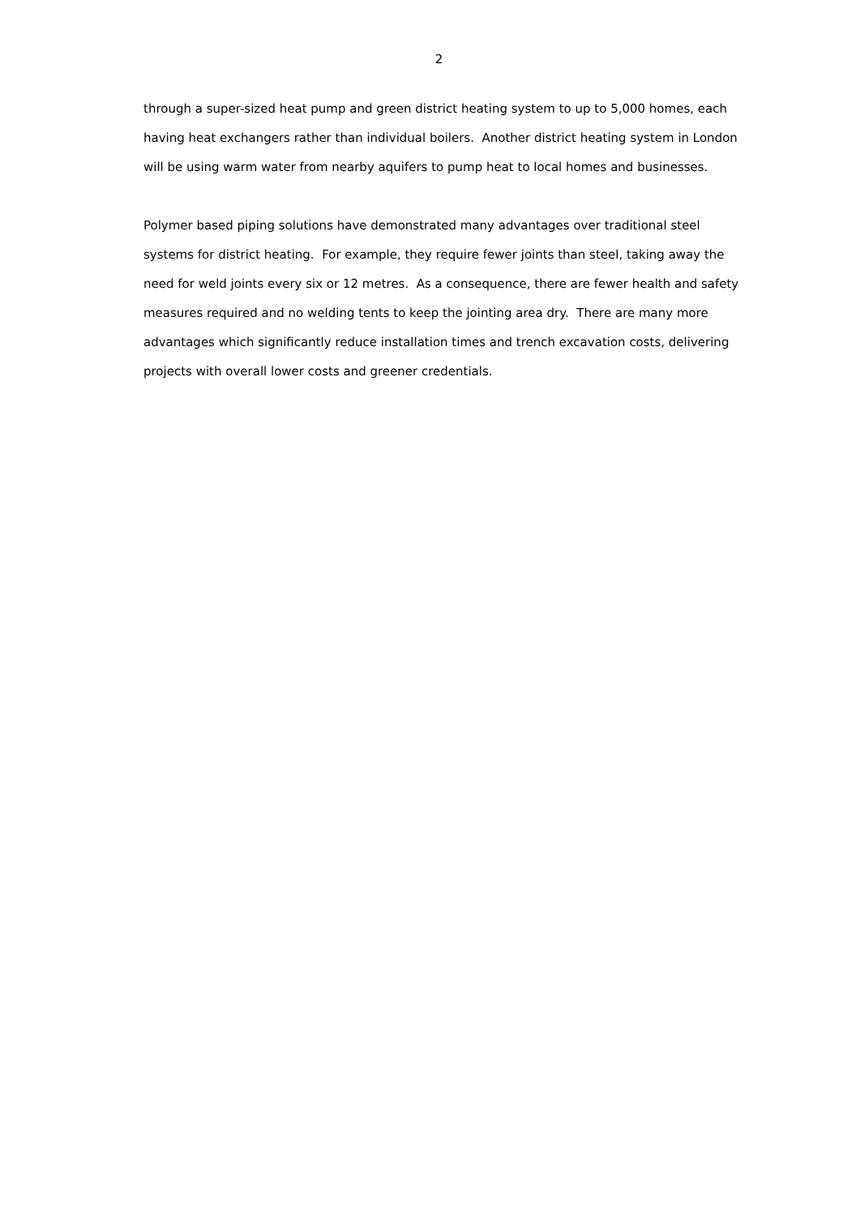2
through a super-sized heat pump and green district heating system to up to 5,000 homes, each having heat exchangers rather than individual boilers. Another district heating system in London will be using warm water from nearby aquifers to pump heat to local homes and businesses.
Polymer based piping solutions have demonstrated many advantages over traditional steel systems for district heating. For example, they require fewer joints than steel, taking away the need for weld joints every six or 12 metres. As a consequence, there are fewer health and safety measures required and no welding tents to keep the jointing area dry. There are many more advantages which significantly reduce installation times and trench excavation costs, delivering projects with overall lower costs and greener credentials.